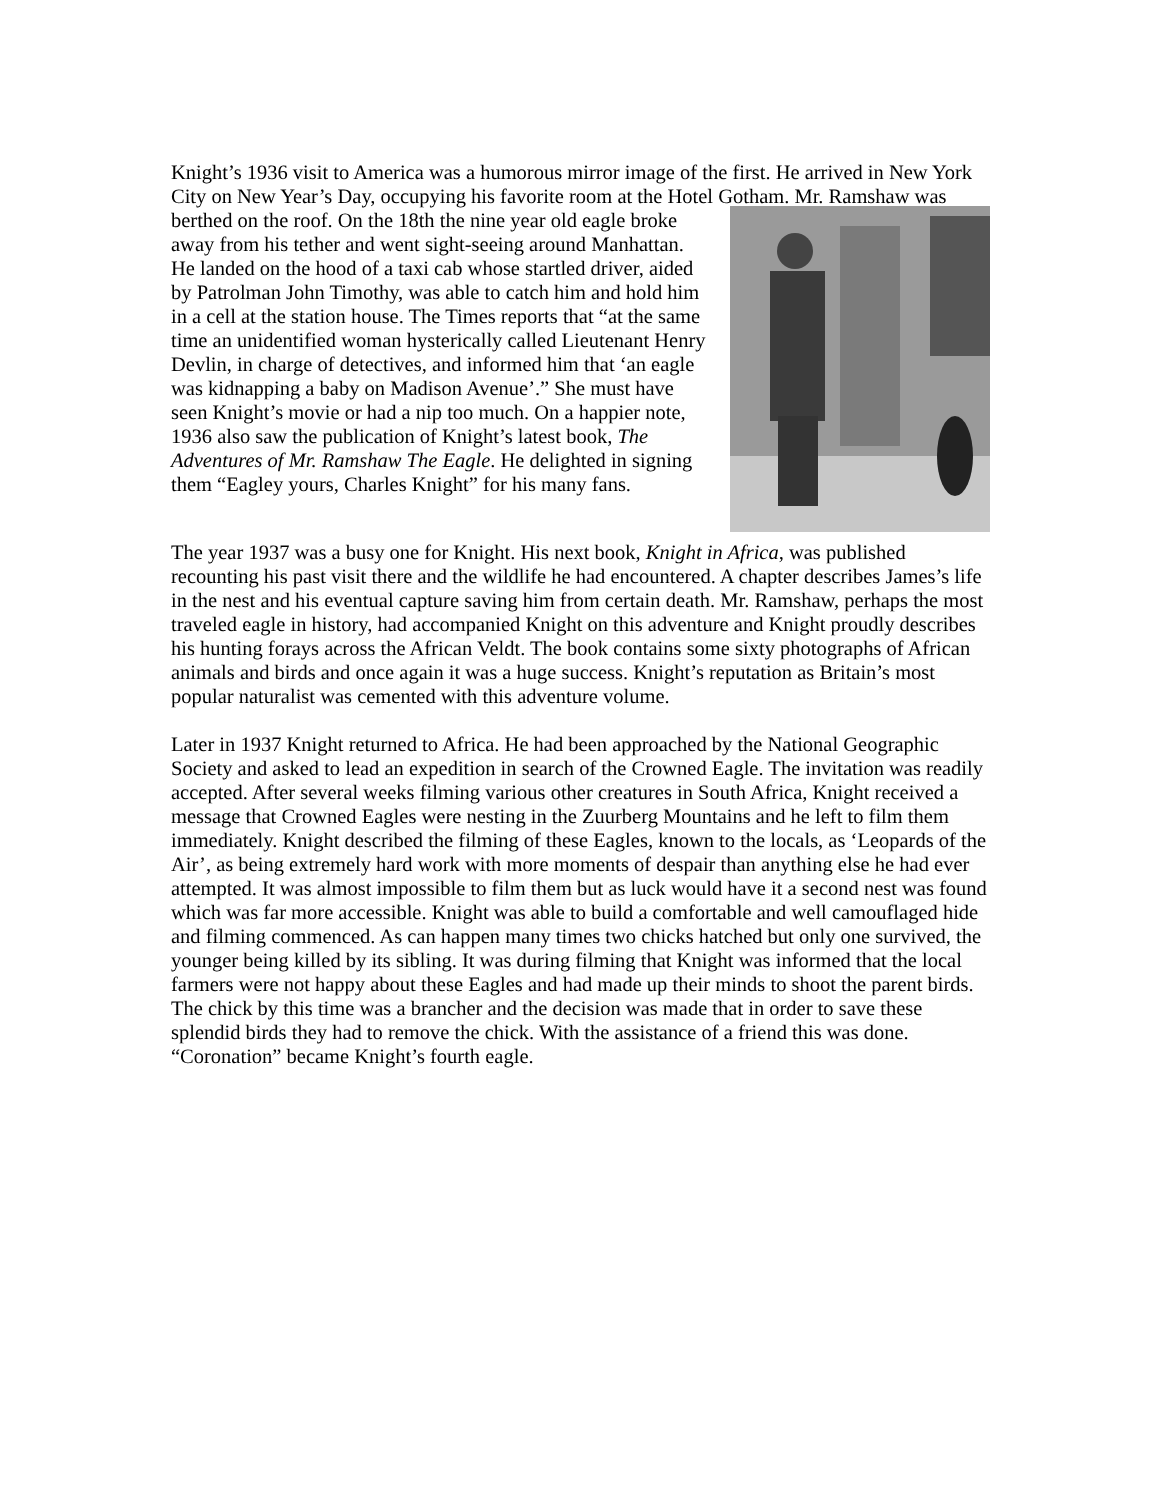Knight’s 1936 visit to America was a humorous mirror image of the first. He arrived in New York City on New Year’s Day, occupying his favorite room at the Hotel Gotham. Mr. Ramshaw was berthed on the roof. On the 18th the nine year old eagle broke away from his tether and went sight-seeing around Manhattan. He landed on the hood of a taxi cab whose startled driver, aided by Patrolman John Timothy, was able to catch him and hold him in a cell at the station house. The Times reports that “at the same time an unidentified woman hysterically called Lieutenant Henry Devlin, in charge of detectives, and informed him that ‘an eagle was kidnapping a baby on Madison Avenue’.” She must have seen Knight’s movie or had a nip too much. On a happier note, 1936 also saw the publication of Knight’s latest book, The Adventures of Mr. Ramshaw The Eagle. He delighted in signing them “Eagley yours, Charles Knight” for his many fans.
The year 1937 was a busy one for Knight. His next book, Knight in Africa, was published recounting his past visit there and the wildlife he had encountered. A chapter describes James’s life in the nest and his eventual capture saving him from certain death. Mr. Ramshaw, perhaps the most traveled eagle in history, had accompanied Knight on this adventure and Knight proudly describes his hunting forays across the African Veldt. The book contains some sixty photographs of African animals and birds and once again it was a huge success. Knight’s reputation as Britain’s most popular naturalist was cemented with this adventure volume.
Later in 1937 Knight returned to Africa. He had been approached by the National Geographic Society and asked to lead an expedition in search of the Crowned Eagle. The invitation was readily accepted. After several weeks filming various other creatures in South Africa, Knight received a message that Crowned Eagles were nesting in the Zuurberg Mountains and he left to film them immediately. Knight described the filming of these Eagles, known to the locals, as ‘Leopards of the Air’, as being extremely hard work with more moments of despair than anything else he had ever attempted. It was almost impossible to film them but as luck would have it a second nest was found which was far more accessible. Knight was able to build a comfortable and well camouflaged hide and filming commenced. As can happen many times two chicks hatched but only one survived, the younger being killed by its sibling. It was during filming that Knight was informed that the local farmers were not happy about these Eagles and had made up their minds to shoot the parent birds. The chick by this time was a brancher and the decision was made that in order to save these splendid birds they had to remove the chick. With the assistance of a friend this was done. “Coronation” became Knight’s fourth eagle.